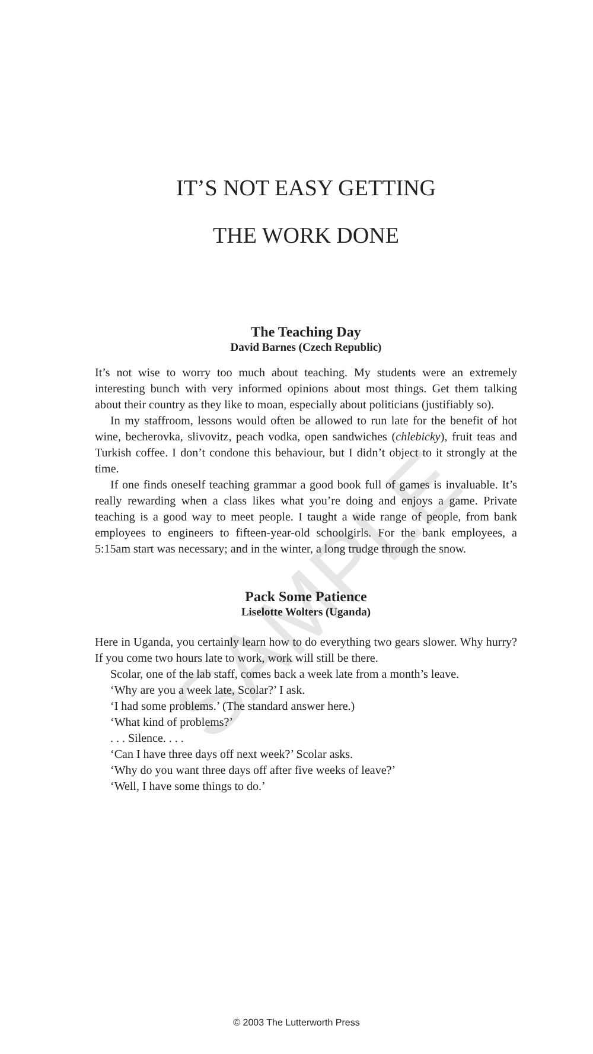SAMPLE
IT’S NOT EASY GETTING
THE WORK DONE
The Teaching Day
David Barnes (Czech Republic)
It’s not wise to worry too much about teaching. My students were an extremely interesting bunch with very informed opinions about most things. Get them talking about their country as they like to moan, especially about politicians (justifiably so).
In my staffroom, lessons would often be allowed to run late for the benefit of hot wine, becherovka, slivovitz, peach vodka, open sandwiches (chlebicky), fruit teas and Turkish coffee. I don’t condone this behaviour, but I didn’t object to it strongly at the time.
If one finds oneself teaching grammar a good book full of games is invaluable. It’s really rewarding when a class likes what you’re doing and enjoys a game. Private teaching is a good way to meet people. I taught a wide range of people, from bank employees to engineers to fifteen-year-old schoolgirls. For the bank employees, a 5:15am start was necessary; and in the winter, a long trudge through the snow.
Pack Some Patience
Liselotte Wolters (Uganda)
Here in Uganda, you certainly learn how to do everything two gears slower. Why hurry? If you come two hours late to work, work will still be there.
Scolar, one of the lab staff, comes back a week late from a month’s leave.
‘Why are you a week late, Scolar?’ I ask.
‘I had some problems.’ (The standard answer here.)
‘What kind of problems?’
. . . Silence. . . .
‘Can I have three days off next week?’ Scolar asks.
‘Why do you want three days off after five weeks of leave?’
‘Well, I have some things to do.’
© 2003 The Lutterworth Press